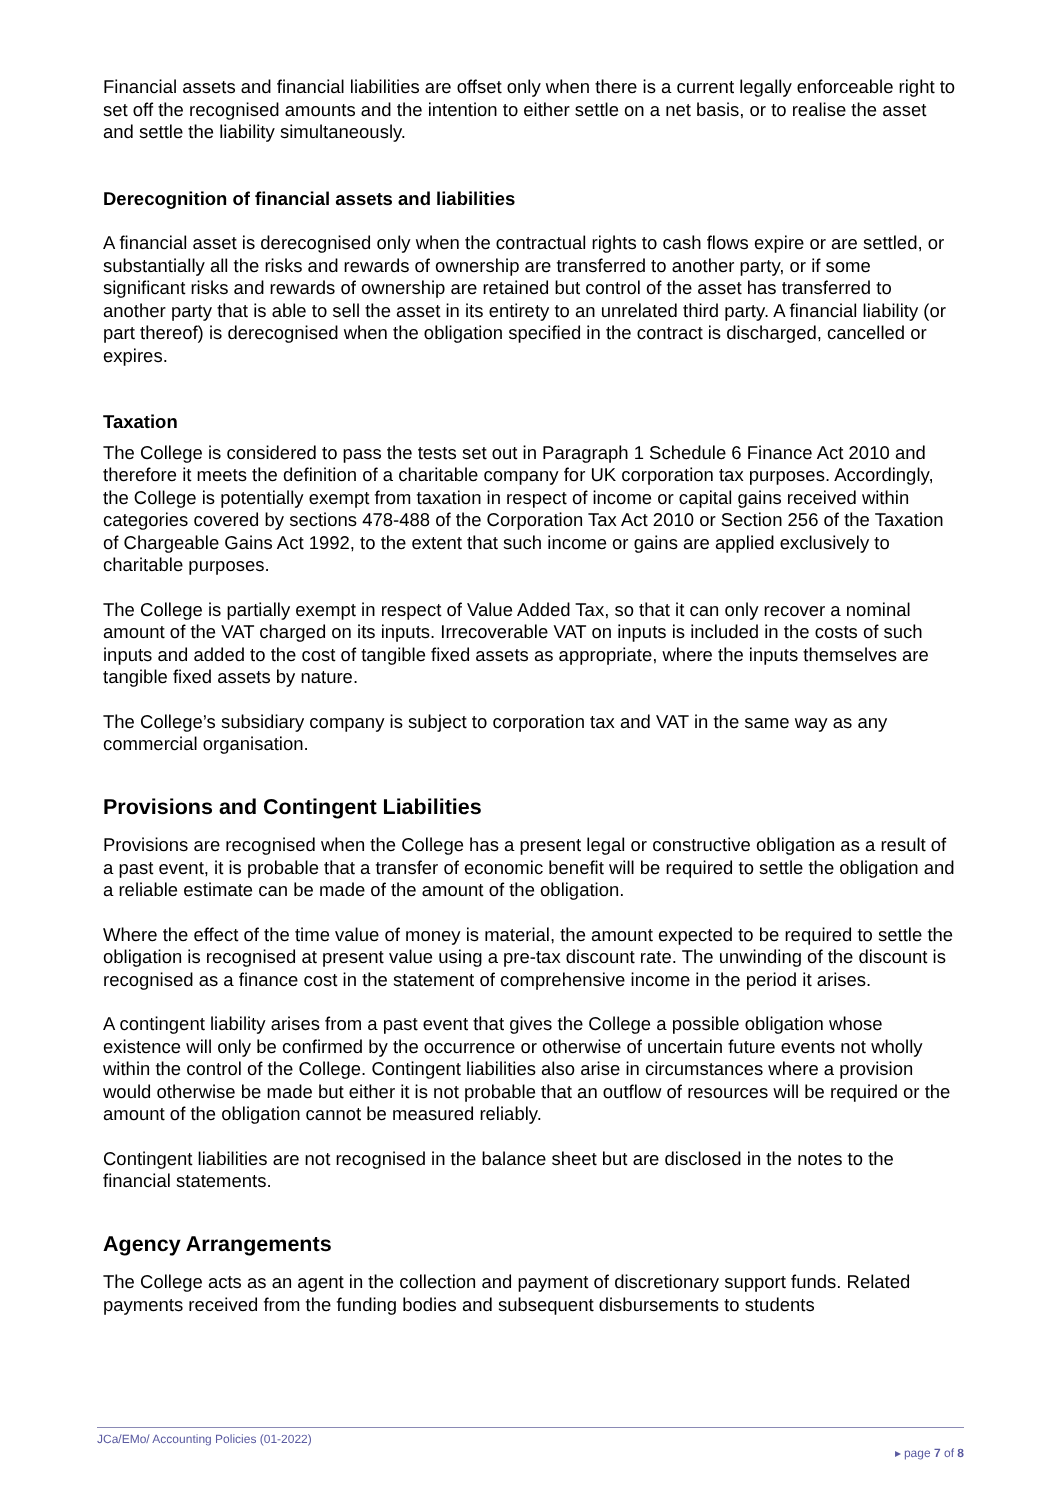Financial assets and financial liabilities are offset only when there is a current legally enforceable right to set off the recognised amounts and the intention to either settle on a net basis, or to realise the asset and settle the liability simultaneously.
Derecognition of financial assets and liabilities
A financial asset is derecognised only when the contractual rights to cash flows expire or are settled, or substantially all the risks and rewards of ownership are transferred to another party, or if some significant risks and rewards of ownership are retained but control of the asset has transferred to another party that is able to sell the asset in its entirety to an unrelated third party. A financial liability (or part thereof) is derecognised when the obligation specified in the contract is discharged, cancelled or expires.
Taxation
The College is considered to pass the tests set out in Paragraph 1 Schedule 6 Finance Act 2010 and therefore it meets the definition of a charitable company for UK corporation tax purposes. Accordingly, the College is potentially exempt from taxation in respect of income or capital gains received within categories covered by sections 478-488 of the Corporation Tax Act 2010 or Section 256 of the Taxation of Chargeable Gains Act 1992, to the extent that such income or gains are applied exclusively to charitable purposes.
The College is partially exempt in respect of Value Added Tax, so that it can only recover a nominal amount of the VAT charged on its inputs. Irrecoverable VAT on inputs is included in the costs of such inputs and added to the cost of tangible fixed assets as appropriate, where the inputs themselves are tangible fixed assets by nature.
The College’s subsidiary company is subject to corporation tax and VAT in the same way as any commercial organisation.
Provisions and Contingent Liabilities
Provisions are recognised when the College has a present legal or constructive obligation as a result of a past event, it is probable that a transfer of economic benefit will be required to settle the obligation and a reliable estimate can be made of the amount of the obligation.
Where the effect of the time value of money is material, the amount expected to be required to settle the obligation is recognised at present value using a pre-tax discount rate. The unwinding of the discount is recognised as a finance cost in the statement of comprehensive income in the period it arises.
A contingent liability arises from a past event that gives the College a possible obligation whose existence will only be confirmed by the occurrence or otherwise of uncertain future events not wholly within the control of the College. Contingent liabilities also arise in circumstances where a provision would otherwise be made but either it is not probable that an outflow of resources will be required or the amount of the obligation cannot be measured reliably.
Contingent liabilities are not recognised in the balance sheet but are disclosed in the notes to the financial statements.
Agency Arrangements
The College acts as an agent in the collection and payment of discretionary support funds. Related payments received from the funding bodies and subsequent disbursements to students
JCa/EMo/ Accounting Policies (01-2022)
▸ page 7 of 8